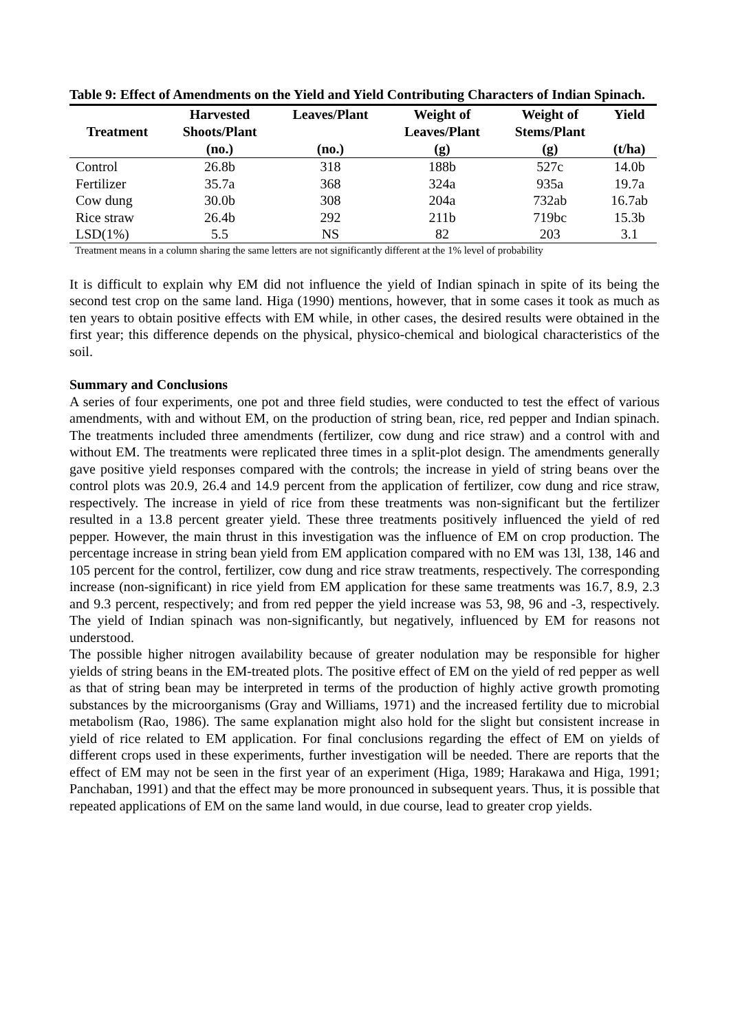Table 9: Effect of Amendments on the Yield and Yield Contributing Characters of Indian Spinach.
| Treatment | Harvested Shoots/Plant (no.) | Leaves/Plant (no.) | Weight of Leaves/Plant (g) | Weight of Stems/Plant (g) | Yield (t/ha) |
| --- | --- | --- | --- | --- | --- |
| Control | 26.8b | 318 | 188b | 527c | 14.0b |
| Fertilizer | 35.7a | 368 | 324a | 935a | 19.7a |
| Cow dung | 30.0b | 308 | 204a | 732ab | 16.7ab |
| Rice straw | 26.4b | 292 | 211b | 719bc | 15.3b |
| LSD(1%) | 5.5 | NS | 82 | 203 | 3.1 |
Treatment means in a column sharing the same letters are not significantly different at the 1% level of probability
It is difficult to explain why EM did not influence the yield of Indian spinach in spite of its being the second test crop on the same land. Higa (1990) mentions, however, that in some cases it took as much as ten years to obtain positive effects with EM while, in other cases, the desired results were obtained in the first year; this difference depends on the physical, physico-chemical and biological characteristics of the soil.
Summary and Conclusions
A series of four experiments, one pot and three field studies, were conducted to test the effect of various amendments, with and without EM, on the production of string bean, rice, red pepper and Indian spinach. The treatments included three amendments (fertilizer, cow dung and rice straw) and a control with and without EM. The treatments were replicated three times in a split-plot design. The amendments generally gave positive yield responses compared with the controls; the increase in yield of string beans over the control plots was 20.9, 26.4 and 14.9 percent from the application of fertilizer, cow dung and rice straw, respectively. The increase in yield of rice from these treatments was non-significant but the fertilizer resulted in a 13.8 percent greater yield. These three treatments positively influenced the yield of red pepper. However, the main thrust in this investigation was the influence of EM on crop production. The percentage increase in string bean yield from EM application compared with no EM was 13l, 138, 146 and 105 percent for the control, fertilizer, cow dung and rice straw treatments, respectively. The corresponding increase (non-significant) in rice yield from EM application for these same treatments was 16.7, 8.9, 2.3 and 9.3 percent, respectively; and from red pepper the yield increase was 53, 98, 96 and -3, respectively. The yield of Indian spinach was non-significantly, but negatively, influenced by EM for reasons not understood.
The possible higher nitrogen availability because of greater nodulation may be responsible for higher yields of string beans in the EM-treated plots. The positive effect of EM on the yield of red pepper as well as that of string bean may be interpreted in terms of the production of highly active growth promoting substances by the microorganisms (Gray and Williams, 1971) and the increased fertility due to microbial metabolism (Rao, 1986). The same explanation might also hold for the slight but consistent increase in yield of rice related to EM application. For final conclusions regarding the effect of EM on yields of different crops used in these experiments, further investigation will be needed. There are reports that the effect of EM may not be seen in the first year of an experiment (Higa, 1989; Harakawa and Higa, 1991; Panchaban, 1991) and that the effect may be more pronounced in subsequent years. Thus, it is possible that repeated applications of EM on the same land would, in due course, lead to greater crop yields.